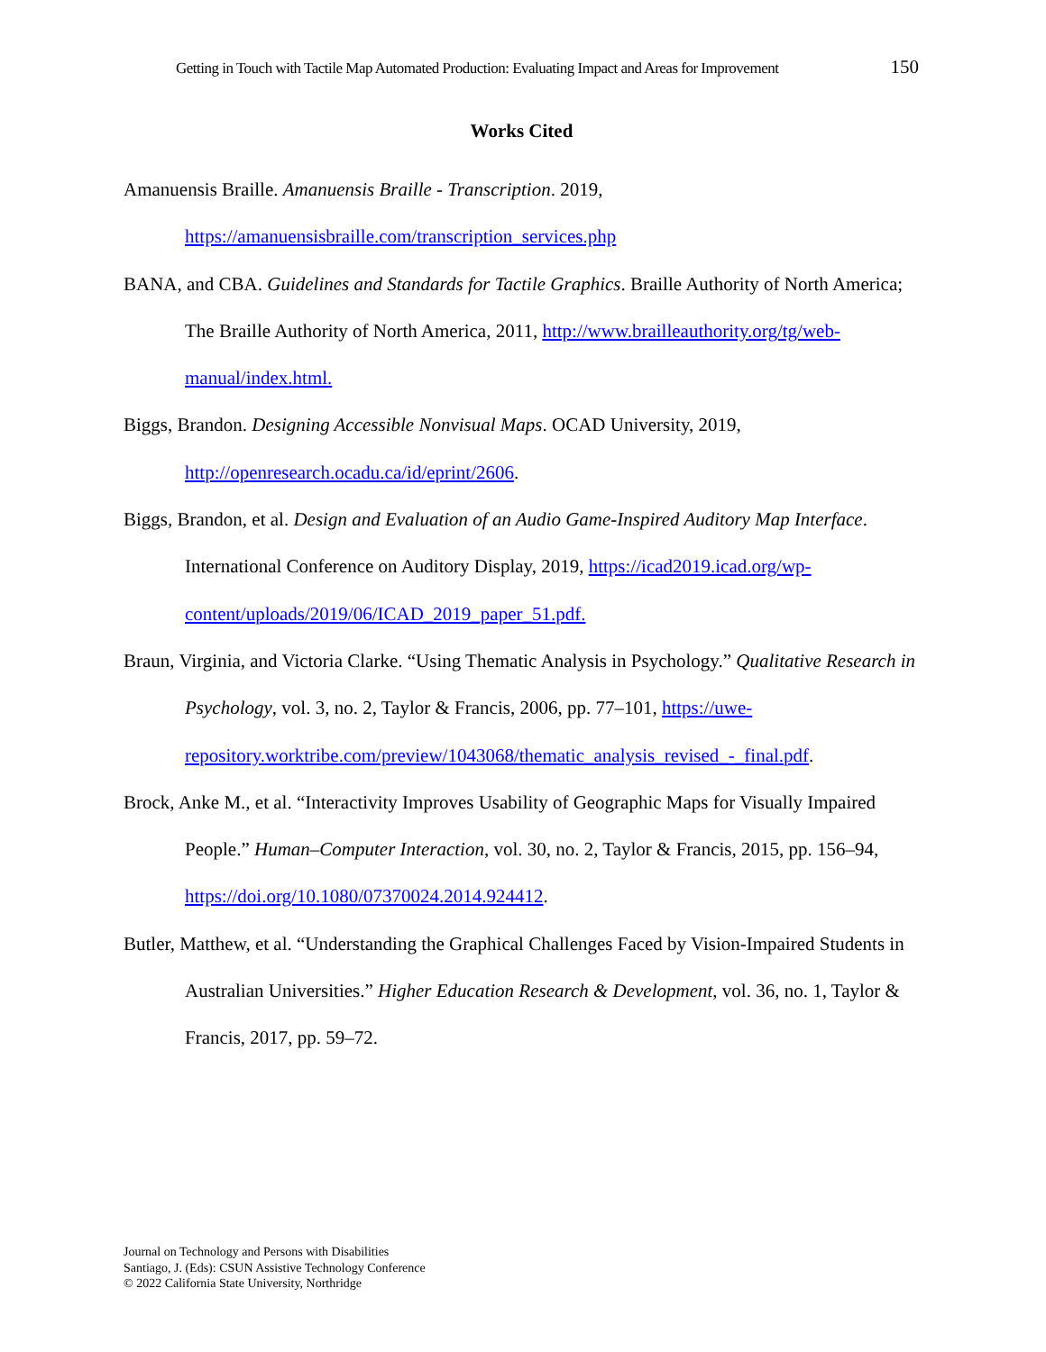Getting in Touch with Tactile Map Automated Production: Evaluating Impact and Areas for Improvement 150
Works Cited
Amanuensis Braille. Amanuensis Braille - Transcription. 2019, https://amanuensisbraille.com/transcription_services.php
BANA, and CBA. Guidelines and Standards for Tactile Graphics. Braille Authority of North America; The Braille Authority of North America, 2011, http://www.brailleauthority.org/tg/web-manual/index.html.
Biggs, Brandon. Designing Accessible Nonvisual Maps. OCAD University, 2019, http://openresearch.ocadu.ca/id/eprint/2606.
Biggs, Brandon, et al. Design and Evaluation of an Audio Game-Inspired Auditory Map Interface. International Conference on Auditory Display, 2019, https://icad2019.icad.org/wp-content/uploads/2019/06/ICAD_2019_paper_51.pdf.
Braun, Virginia, and Victoria Clarke. “Using Thematic Analysis in Psychology.” Qualitative Research in Psychology, vol. 3, no. 2, Taylor & Francis, 2006, pp. 77–101, https://uwe-repository.worktribe.com/preview/1043068/thematic_analysis_revised_-_final.pdf.
Brock, Anke M., et al. “Interactivity Improves Usability of Geographic Maps for Visually Impaired People.” Human–Computer Interaction, vol. 30, no. 2, Taylor & Francis, 2015, pp. 156–94, https://doi.org/10.1080/07370024.2014.924412.
Butler, Matthew, et al. “Understanding the Graphical Challenges Faced by Vision-Impaired Students in Australian Universities.” Higher Education Research & Development, vol. 36, no. 1, Taylor & Francis, 2017, pp. 59–72.
Journal on Technology and Persons with Disabilities
Santiago, J. (Eds): CSUN Assistive Technology Conference
© 2022 California State University, Northridge